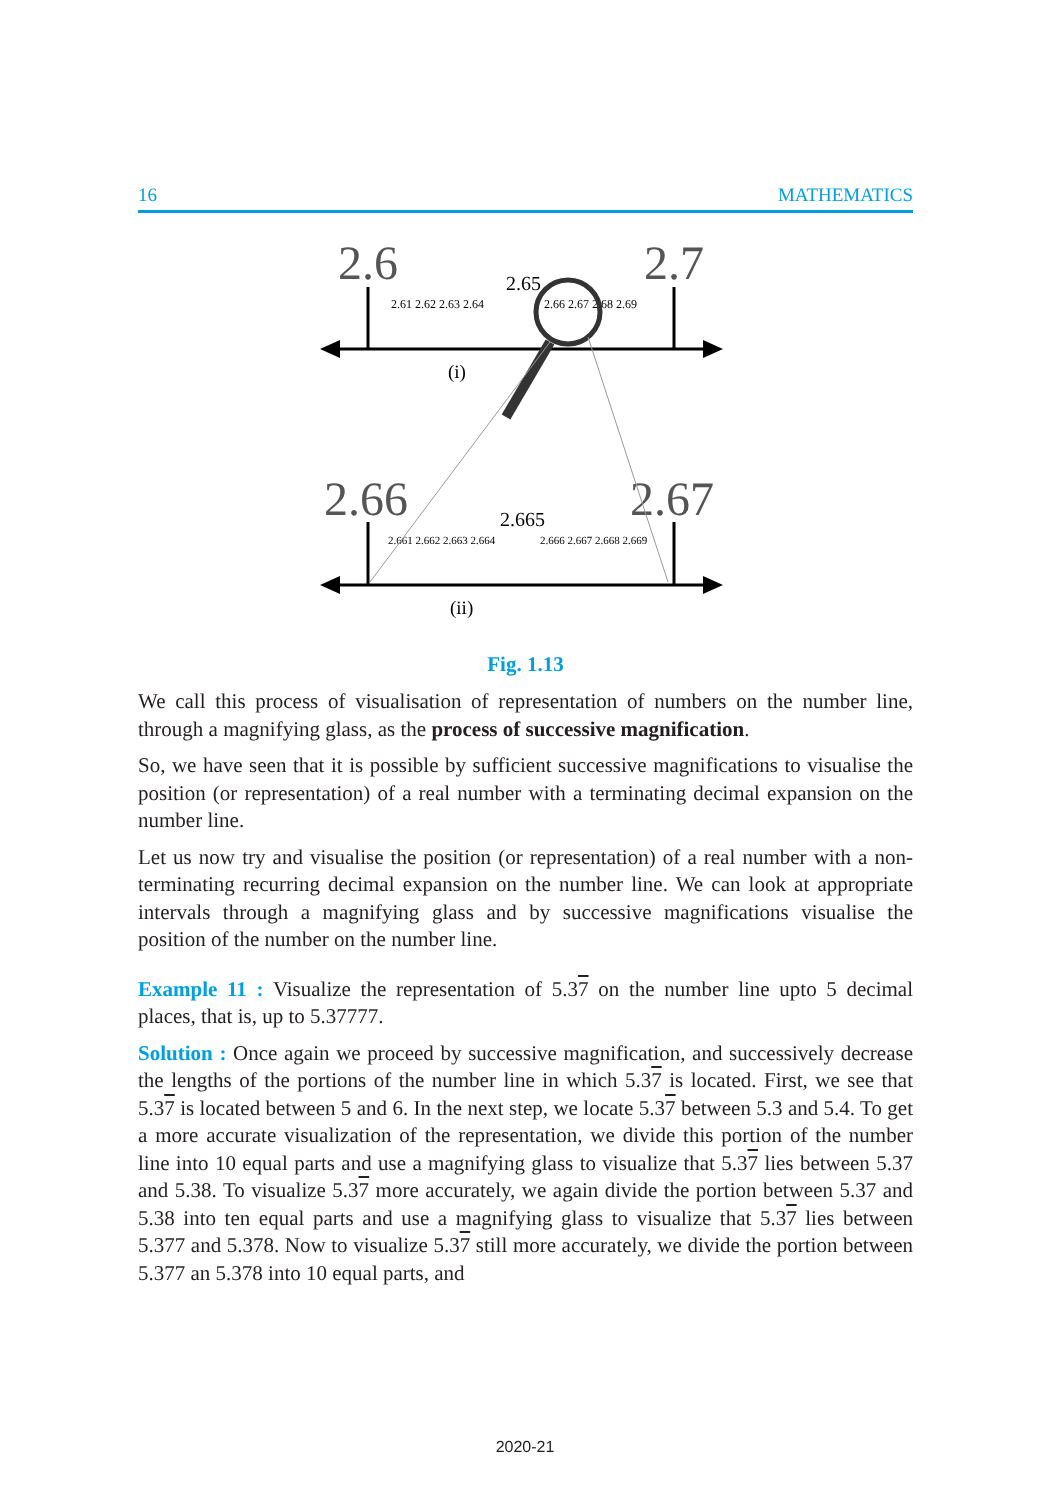16 MATHEMATICS
2.6
2.7
2.65
2.61 2.62 2.63 2.64
2.66 2.67 2.68 2.69
(i)
2.66
2.67
2.665
2.661 2.662 2.663 2.664
2.666 2.667 2.668 2.669
(ii)
Fig. 1.13
We call this process of visualisation of representation of numbers on the number line, through a magnifying glass, as the process of successive magnification.
So, we have seen that it is possible by sufficient successive magnifications to visualise the position (or representation) of a real number with a terminating decimal expansion on the number line.
Let us now try and visualise the position (or representation) of a real number with a non-terminating recurring decimal expansion on the number line. We can look at appropriate intervals through a magnifying glass and by successive magnifications visualise the position of the number on the number line.
Example 11 : Visualize the representation of 5.37 on the number line upto 5 decimal places, that is, up to 5.37777.
Solution : Once again we proceed by successive magnification, and successively decrease the lengths of the portions of the number line in which 5.37 is located. First, we see that 5.37 is located between 5 and 6. In the next step, we locate 5.37 between 5.3 and 5.4. To get a more accurate visualization of the representation, we divide this portion of the number line into 10 equal parts and use a magnifying glass to visualize that 5.37 lies between 5.37 and 5.38. To visualize 5.37 more accurately, we again divide the portion between 5.37 and 5.38 into ten equal parts and use a magnifying glass to visualize that 5.37 lies between 5.377 and 5.378. Now to visualize 5.37 still more accurately, we divide the portion between 5.377 an 5.378 into 10 equal parts, and
2020-21